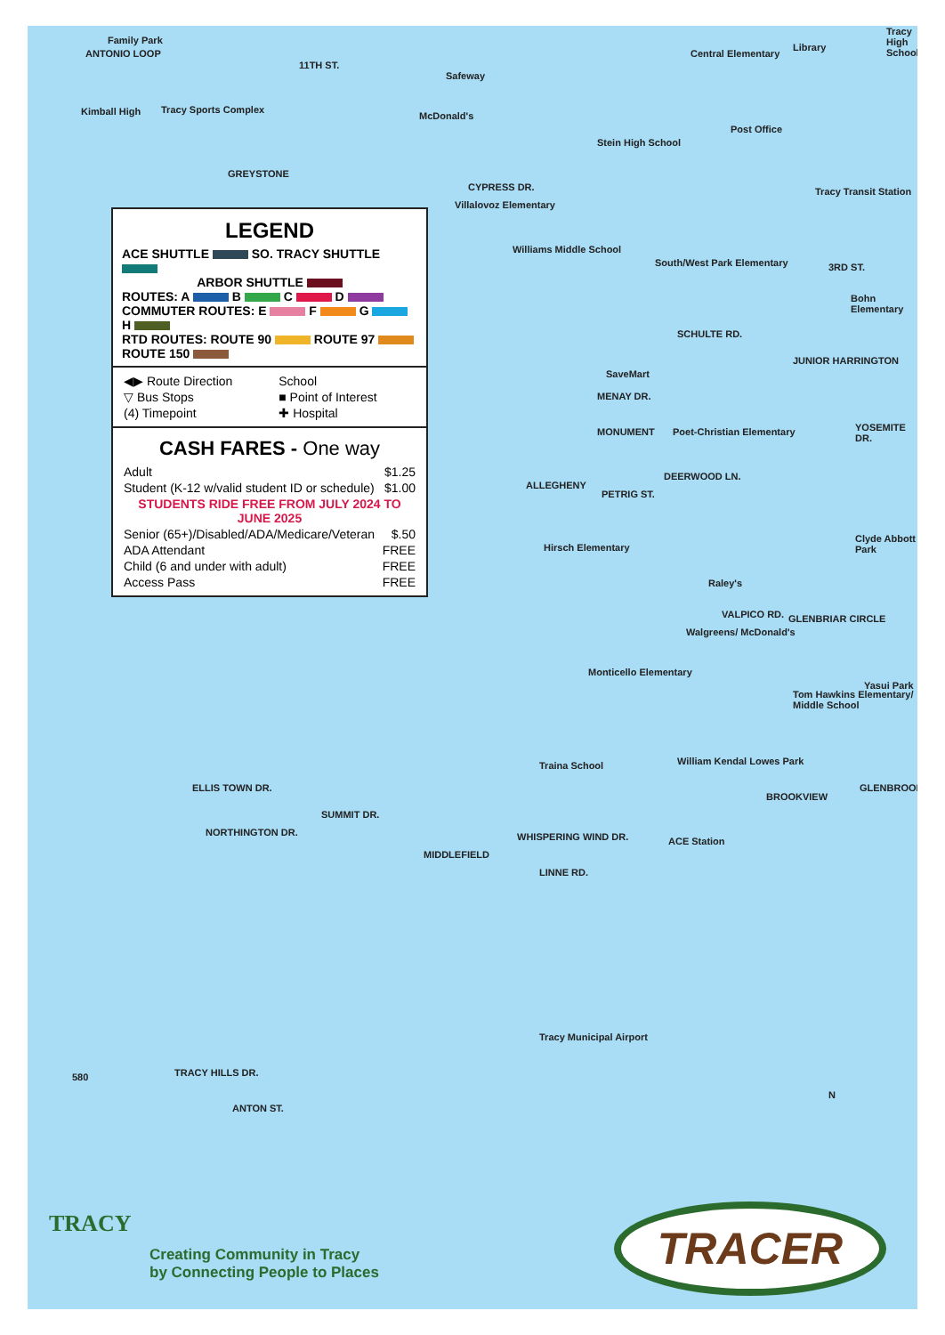Family Park
ANTONIO LOOP
11TH ST.
Safeway
Central Elementary
Library
Tracy High School
McDonald's
Tracy Sports Complex
Kimball High
GREYSTONE
Stein High School
Post Office
Tracy Transit Station
CYPRESS DR.
Villalovoz Elementary
Williams Middle School
South/West Park Elementary 3RD ST.
Bohn Elementary
SCHULTE RD.
SaveMart
MENAY DR.
JUNIOR HARRINGTON
YOSEMITE DR.
MONUMENT Poet-Christian Elementary
DEERWOOD LN.
ALLEGHENY
PETRIG ST.
Hirsch Elementary
Clyde Abbott Park
Raley's
VALPICO RD. GLENBRIAR CIRCLE
Walgreens/ McDonald's
Monticello Elementary
Yasui Park
Tom Hawkins Elementary/ Middle School
Traina School William Kendal Lowes Park
BROOKVIEW
GLENBROOK
ELLIS TOWN DR.
NORTHINGTON DR.
SUMMIT DR.
MIDDLEFIELD
WHISPERING WIND DR. ACE Station
LINNE RD.
Tracy Municipal Airport
TRACY HILLS DR.
ANTON ST.
580
N
LEGEND
ACE SHUTTLE SO. TRACY SHUTTLE
ARBOR SHUTTLE
ROUTES: A B C D
COMMUTER ROUTES: E F G H
RTD ROUTES: ROUTE 90 ROUTE 97 ROUTE 150
| ◀▶ Route Direction | School |
| ▽ Bus Stops | ■ Point of Interest |
| (4) Timepoint | ✚ Hospital |
CASH FARES - One way
| Adult | $1.25 |
| Student (K-12 w/valid student ID or schedule) | $1.00 |
| STUDENTS RIDE FREE FROM JULY 2024 TO JUNE 2025 | |
| Senior (65+)/Disabled/ADA/Medicare/Veteran | $.50 |
| ADA Attendant | FREE |
| Child (6 and under with adult) | FREE |
| Access Pass | FREE |
TRACY
Creating Community in Tracy
by Connecting People to Places
TRACER